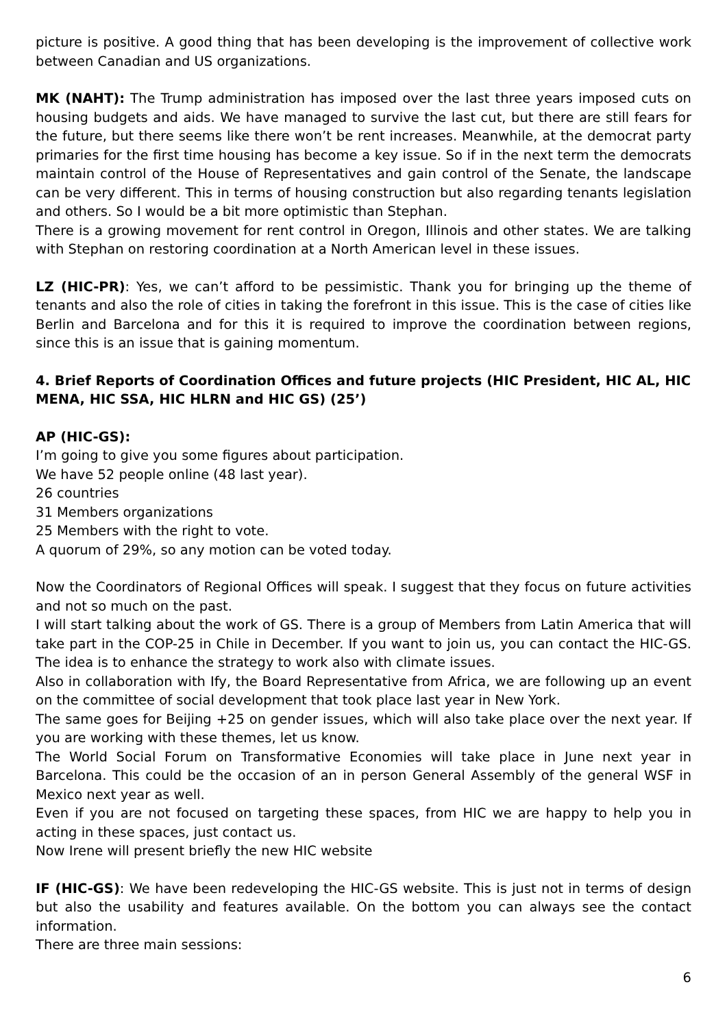picture is positive. A good thing that has been developing is the improvement of collective work between Canadian and US organizations.
MK (NAHT): The Trump administration has imposed over the last three years imposed cuts on housing budgets and aids. We have managed to survive the last cut, but there are still fears for the future, but there seems like there won’t be rent increases. Meanwhile, at the democrat party primaries for the first time housing has become a key issue. So if in the next term the democrats maintain control of the House of Representatives and gain control of the Senate, the landscape can be very different. This in terms of housing construction but also regarding tenants legislation and others. So I would be a bit more optimistic than Stephan.
There is a growing movement for rent control in Oregon, Illinois and other states. We are talking with Stephan on restoring coordination at a North American level in these issues.
LZ (HIC-PR): Yes, we can’t afford to be pessimistic. Thank you for bringing up the theme of tenants and also the role of cities in taking the forefront in this issue. This is the case of cities like Berlin and Barcelona and for this it is required to improve the coordination between regions, since this is an issue that is gaining momentum.
4. Brief Reports of Coordination Offices and future projects (HIC President, HIC AL, HIC MENA, HIC SSA, HIC HLRN and HIC GS) (25’)
AP (HIC-GS):
I’m going to give you some figures about participation.
We have 52 people online (48 last year).
26 countries
31 Members organizations
25 Members with the right to vote.
A quorum of 29%, so any motion can be voted today.
Now the Coordinators of Regional Offices will speak. I suggest that they focus on future activities and not so much on the past.
I will start talking about the work of GS. There is a group of Members from Latin America that will take part in the COP-25 in Chile in December. If you want to join us, you can contact the HIC-GS. The idea is to enhance the strategy to work also with climate issues.
Also in collaboration with Ify, the Board Representative from Africa, we are following up an event on the committee of social development that took place last year in New York.
The same goes for Beijing +25 on gender issues, which will also take place over the next year. If you are working with these themes, let us know.
The World Social Forum on Transformative Economies will take place in June next year in Barcelona. This could be the occasion of an in person General Assembly of the general WSF in Mexico next year as well.
Even if you are not focused on targeting these spaces, from HIC we are happy to help you in acting in these spaces, just contact us.
Now Irene will present briefly the new HIC website
IF (HIC-GS): We have been redeveloping the HIC-GS website. This is just not in terms of design but also the usability and features available. On the bottom you can always see the contact information.
There are three main sessions:
6